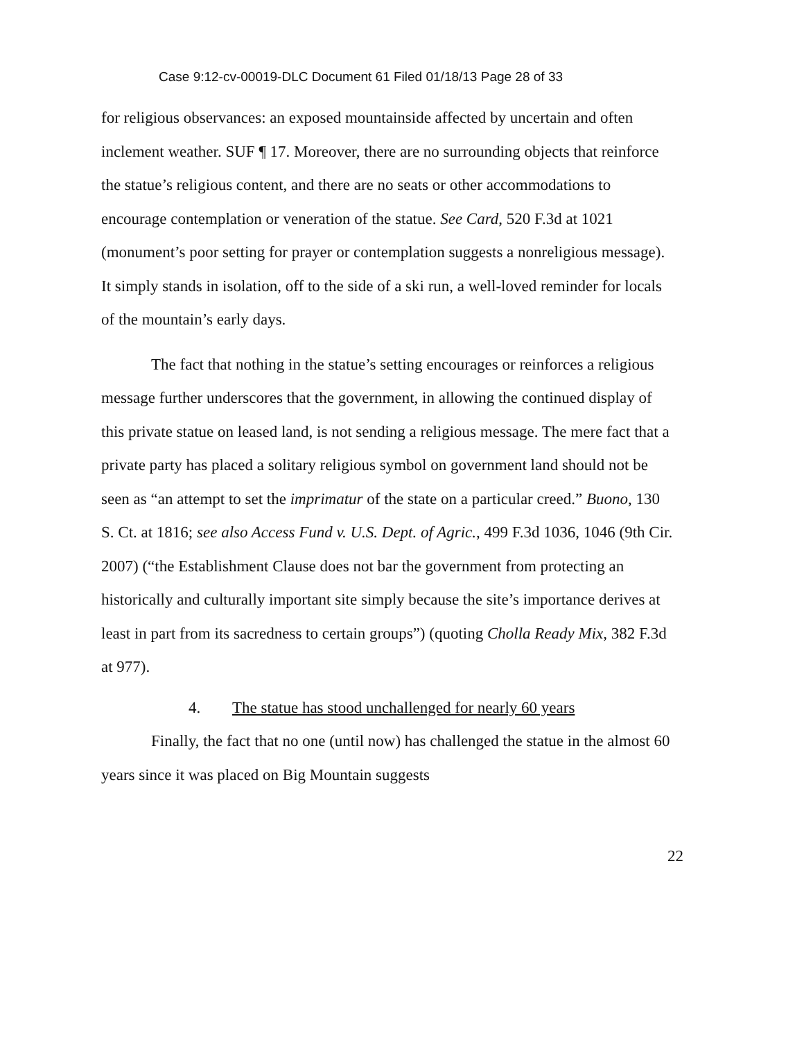Case 9:12-cv-00019-DLC Document 61 Filed 01/18/13 Page 28 of 33
for religious observances: an exposed mountainside affected by uncertain and often inclement weather. SUF ¶ 17. Moreover, there are no surrounding objects that reinforce the statue’s religious content, and there are no seats or other accommodations to encourage contemplation or veneration of the statue. See Card, 520 F.3d at 1021 (monument’s poor setting for prayer or contemplation suggests a nonreligious message). It simply stands in isolation, off to the side of a ski run, a well-loved reminder for locals of the mountain’s early days.
The fact that nothing in the statue’s setting encourages or reinforces a religious message further underscores that the government, in allowing the continued display of this private statue on leased land, is not sending a religious message. The mere fact that a private party has placed a solitary religious symbol on government land should not be seen as “an attempt to set the imprimatur of the state on a particular creed.” Buono, 130 S. Ct. at 1816; see also Access Fund v. U.S. Dept. of Agric., 499 F.3d 1036, 1046 (9th Cir. 2007) (“the Establishment Clause does not bar the government from protecting an historically and culturally important site simply because the site’s importance derives at least in part from its sacredness to certain groups”) (quoting Cholla Ready Mix, 382 F.3d at 977).
4. The statue has stood unchallenged for nearly 60 years
Finally, the fact that no one (until now) has challenged the statue in the almost 60 years since it was placed on Big Mountain suggests
22